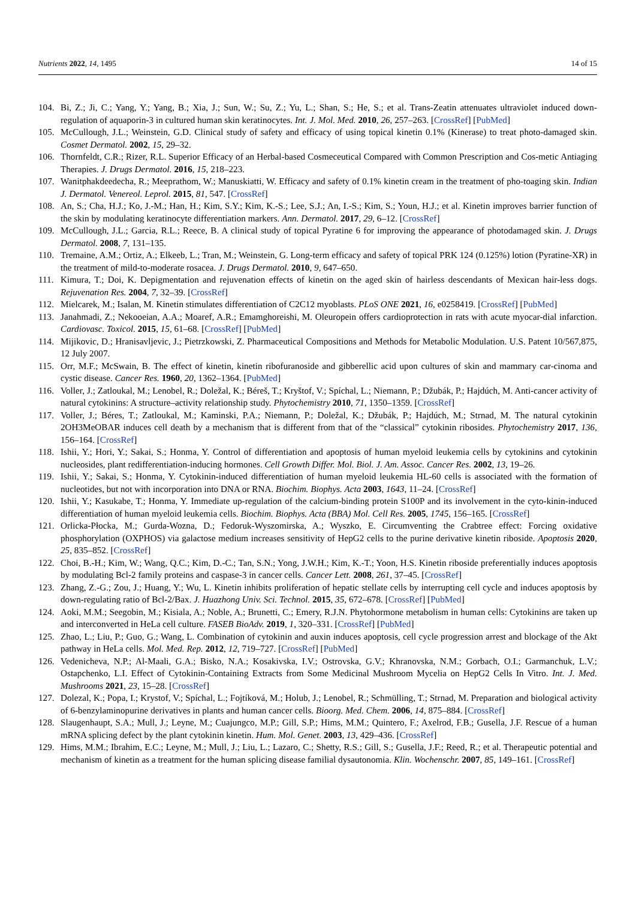Nutrients 2022, 14, 1495 14 of 15
104. Bi, Z.; Ji, C.; Yang, Y.; Yang, B.; Xia, J.; Sun, W.; Su, Z.; Yu, L.; Shan, S.; He, S.; et al. Trans-Zeatin attenuates ultraviolet induced down-regulation of aquaporin-3 in cultured human skin keratinocytes. Int. J. Mol. Med. 2010, 26, 257–263. [CrossRef] [PubMed]
105. McCullough, J.L.; Weinstein, G.D. Clinical study of safety and efficacy of using topical kinetin 0.1% (Kinerase) to treat photo-damaged skin. Cosmet Dermatol. 2002, 15, 29–32.
106. Thornfeldt, C.R.; Rizer, R.L. Superior Efficacy of an Herbal-based Cosmeceutical Compared with Common Prescription and Cos-metic Antiaging Therapies. J. Drugs Dermatol. 2016, 15, 218–223.
107. Wanitphakdeedecha, R.; Meeprathom, W.; Manuskiatti, W. Efficacy and safety of 0.1% kinetin cream in the treatment of pho-toaging skin. Indian J. Dermatol. Venereol. Leprol. 2015, 81, 547. [CrossRef]
108. An, S.; Cha, H.J.; Ko, J.-M.; Han, H.; Kim, S.Y.; Kim, K.-S.; Lee, S.J.; An, I.-S.; Kim, S.; Youn, H.J.; et al. Kinetin improves barrier function of the skin by modulating keratinocyte differentiation markers. Ann. Dermatol. 2017, 29, 6–12. [CrossRef]
109. McCullough, J.L.; Garcia, R.L.; Reece, B. A clinical study of topical Pyratine 6 for improving the appearance of photodamaged skin. J. Drugs Dermatol. 2008, 7, 131–135.
110. Tremaine, A.M.; Ortiz, A.; Elkeeb, L.; Tran, M.; Weinstein, G. Long-term efficacy and safety of topical PRK 124 (0.125%) lotion (Pyratine-XR) in the treatment of mild-to-moderate rosacea. J. Drugs Dermatol. 2010, 9, 647–650.
111. Kimura, T.; Doi, K. Depigmentation and rejuvenation effects of kinetin on the aged skin of hairless descendants of Mexican hair-less dogs. Rejuvenation Res. 2004, 7, 32–39. [CrossRef]
112. Mielcarek, M.; Isalan, M. Kinetin stimulates differentiation of C2C12 myoblasts. PLoS ONE 2021, 16, e0258419. [CrossRef] [PubMed]
113. Janahmadi, Z.; Nekooeian, A.A.; Moaref, A.R.; Emamghoreishi, M. Oleuropein offers cardioprotection in rats with acute myocar-dial infarction. Cardiovasc. Toxicol. 2015, 15, 61–68. [CrossRef] [PubMed]
114. Mijikovic, D.; Hranisavljevic, J.; Pietrzkowski, Z. Pharmaceutical Compositions and Methods for Metabolic Modulation. U.S. Patent 10/567,875, 12 July 2007.
115. Orr, M.F.; McSwain, B. The effect of kinetin, kinetin ribofuranoside and gibberellic acid upon cultures of skin and mammary car-cinoma and cystic disease. Cancer Res. 1960, 20, 1362–1364. [PubMed]
116. Voller, J.; Zatloukal, M.; Lenobel, R.; Doležal, K.; Béreš, T.; Kryštof, V.; Spíchal, L.; Niemann, P.; Džubák, P.; Hajdúch, M. Anti-cancer activity of natural cytokinins: A structure–activity relationship study. Phytochemistry 2010, 71, 1350–1359. [CrossRef]
117. Voller, J.; Béres, T.; Zatloukal, M.; Kaminski, P.A.; Niemann, P.; Doležal, K.; Džubák, P.; Hajdúch, M.; Strnad, M. The natural cytokinin 2OH3MeOBAR induces cell death by a mechanism that is different from that of the “classical” cytokinin ribosides. Phytochemistry 2017, 136, 156–164. [CrossRef]
118. Ishii, Y.; Hori, Y.; Sakai, S.; Honma, Y. Control of differentiation and apoptosis of human myeloid leukemia cells by cytokinins and cytokinin nucleosides, plant redifferentiation-inducing hormones. Cell Growth Differ. Mol. Biol. J. Am. Assoc. Cancer Res. 2002, 13, 19–26.
119. Ishii, Y.; Sakai, S.; Honma, Y. Cytokinin-induced differentiation of human myeloid leukemia HL-60 cells is associated with the formation of nucleotides, but not with incorporation into DNA or RNA. Biochim. Biophys. Acta 2003, 1643, 11–24. [CrossRef]
120. Ishii, Y.; Kasukabe, T.; Honma, Y. Immediate up-regulation of the calcium-binding protein S100P and its involvement in the cyto-kinin-induced differentiation of human myeloid leukemia cells. Biochim. Biophys. Acta (BBA) Mol. Cell Res. 2005, 1745, 156–165. [CrossRef]
121. Orlicka-Płocka, M.; Gurda-Wozna, D.; Fedoruk-Wyszomirska, A.; Wyszko, E. Circumventing the Crabtree effect: Forcing oxidative phosphorylation (OXPHOS) via galactose medium increases sensitivity of HepG2 cells to the purine derivative kinetin riboside. Apoptosis 2020, 25, 835–852. [CrossRef]
122. Choi, B.-H.; Kim, W.; Wang, Q.C.; Kim, D.-C.; Tan, S.N.; Yong, J.W.H.; Kim, K.-T.; Yoon, H.S. Kinetin riboside preferentially induces apoptosis by modulating Bcl-2 family proteins and caspase-3 in cancer cells. Cancer Lett. 2008, 261, 37–45. [CrossRef]
123. Zhang, Z.-G.; Zou, J.; Huang, Y.; Wu, L. Kinetin inhibits proliferation of hepatic stellate cells by interrupting cell cycle and induces apoptosis by down-regulating ratio of Bcl-2/Bax. J. Huazhong Univ. Sci. Technol. 2015, 35, 672–678. [CrossRef] [PubMed]
124. Aoki, M.M.; Seegobin, M.; Kisiala, A.; Noble, A.; Brunetti, C.; Emery, R.J.N. Phytohormone metabolism in human cells: Cytokinins are taken up and interconverted in HeLa cell culture. FASEB BioAdv. 2019, 1, 320–331. [CrossRef] [PubMed]
125. Zhao, L.; Liu, P.; Guo, G.; Wang, L. Combination of cytokinin and auxin induces apoptosis, cell cycle progression arrest and blockage of the Akt pathway in HeLa cells. Mol. Med. Rep. 2012, 12, 719–727. [CrossRef] [PubMed]
126. Vedenicheva, N.P.; Al-Maali, G.A.; Bisko, N.A.; Kosakivska, I.V.; Ostrovska, G.V.; Khranovska, N.M.; Gorbach, O.I.; Garmanchuk, L.V.; Ostapchenko, L.I. Effect of Cytokinin-Containing Extracts from Some Medicinal Mushroom Mycelia on HepG2 Cells In Vitro. Int. J. Med. Mushrooms 2021, 23, 15–28. [CrossRef]
127. Dolezal, K.; Popa, I.; Krystof, V.; Spíchal, L.; Fojtíková, M.; Holub, J.; Lenobel, R.; Schmülling, T.; Strnad, M. Preparation and biological activity of 6-benzylaminopurine derivatives in plants and human cancer cells. Bioorg. Med. Chem. 2006, 14, 875–884. [CrossRef]
128. Slaugenhaupt, S.A.; Mull, J.; Leyne, M.; Cuajungco, M.P.; Gill, S.P.; Hims, M.M.; Quintero, F.; Axelrod, F.B.; Gusella, J.F. Rescue of a human mRNA splicing defect by the plant cytokinin kinetin. Hum. Mol. Genet. 2003, 13, 429–436. [CrossRef]
129. Hims, M.M.; Ibrahim, E.C.; Leyne, M.; Mull, J.; Liu, L.; Lazaro, C.; Shetty, R.S.; Gill, S.; Gusella, J.F.; Reed, R.; et al. Therapeutic potential and mechanism of kinetin as a treatment for the human splicing disease familial dysautonomia. Klin. Wochenschr. 2007, 85, 149–161. [CrossRef]